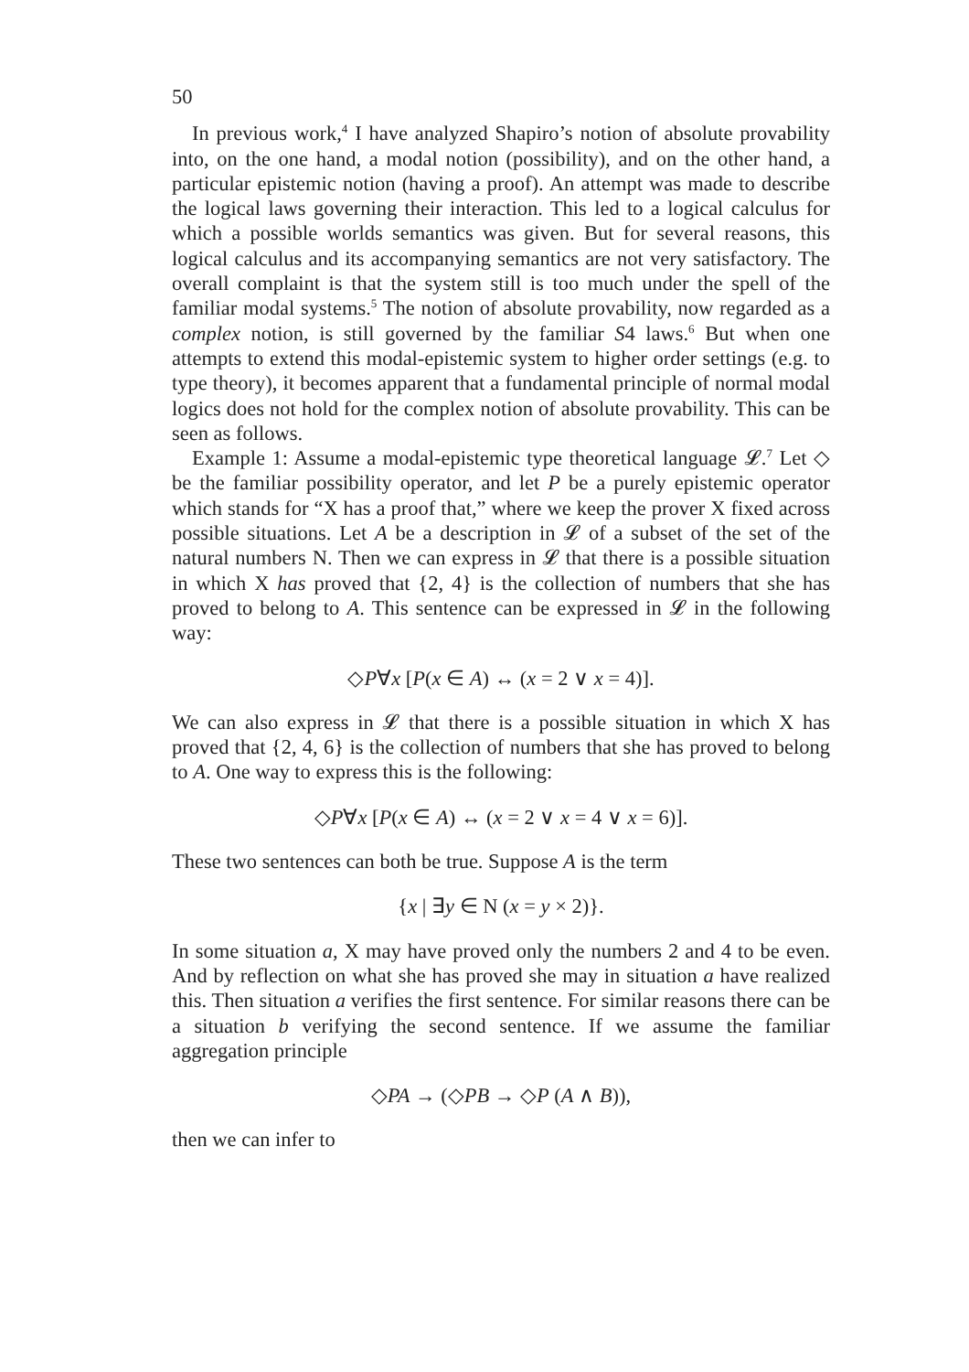50
In previous work,<sup>4</sup> I have analyzed Shapiro’s notion of absolute provability into, on the one hand, a modal notion (possibility), and on the other hand, a particular epistemic notion (having a proof). An attempt was made to describe the logical laws governing their interaction. This led to a logical calculus for which a possible worlds semantics was given. But for several reasons, this logical calculus and its accompanying semantics are not very satisfactory. The overall complaint is that the system still is too much under the spell of the familiar modal systems.<sup>5</sup> The notion of absolute provability, now regarded as a complex notion, is still governed by the familiar S4 laws.<sup>6</sup> But when one attempts to extend this modal-epistemic system to higher order settings (e.g. to type theory), it becomes apparent that a fundamental principle of normal modal logics does not hold for the complex notion of absolute provability. This can be seen as follows.
Example 1: Assume a modal-epistemic type theoretical language 𝓛.<sup>7</sup> Let ◇ be the familiar possibility operator, and let P be a purely epistemic operator which stands for “X has a proof that,” where we keep the prover X fixed across possible situations. Let A be a description in 𝓛 of a subset of the set of the natural numbers N. Then we can express in 𝓛 that there is a possible situation in which X has proved that {2, 4} is the collection of numbers that she has proved to belong to A. This sentence can be expressed in 𝓛 in the following way:
◇P∀x [P(x ∈ A) ↔ (x = 2 ∨ x = 4)].
We can also express in 𝓛 that there is a possible situation in which X has proved that {2, 4, 6} is the collection of numbers that she has proved to belong to A. One way to express this is the following:
◇P∀x [P(x ∈ A) ↔ (x = 2 ∨ x = 4 ∨ x = 6)].
These two sentences can both be true. Suppose A is the term
{x | ∃y ∈ N (x = y × 2)}.
In some situation a, X may have proved only the numbers 2 and 4 to be even. And by reflection on what she has proved she may in situation a have realized this. Then situation a verifies the first sentence. For similar reasons there can be a situation b verifying the second sentence. If we assume the familiar aggregation principle
◇PA → (◇PB → ◇P (A ∧ B)),
then we can infer to